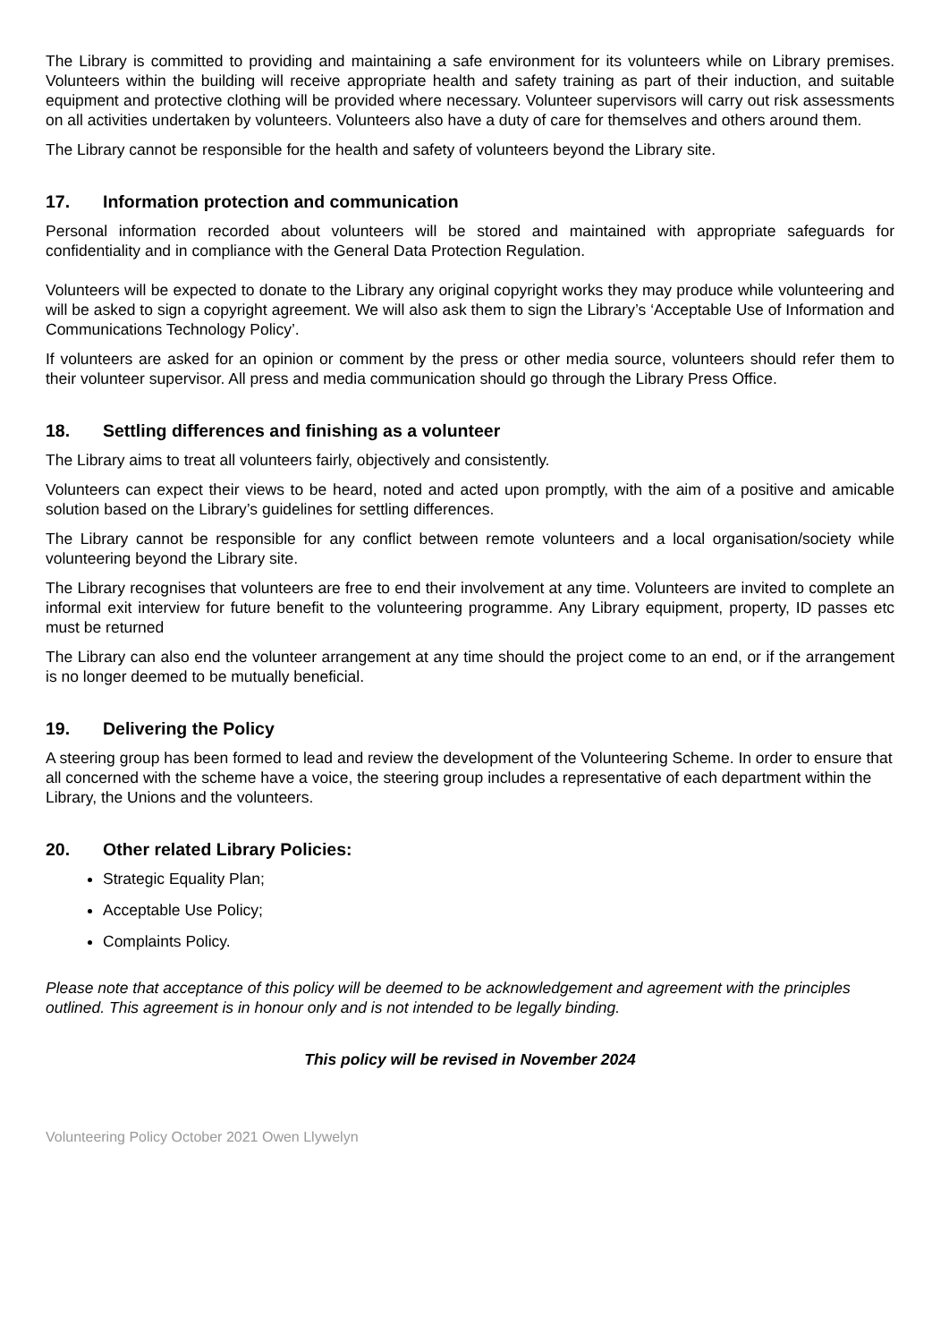The Library is committed to providing and maintaining a safe environment for its volunteers while on Library premises. Volunteers within the building will receive appropriate health and safety training as part of their induction, and suitable equipment and protective clothing will be provided where necessary. Volunteer supervisors will carry out risk assessments on all activities undertaken by volunteers. Volunteers also have a duty of care for themselves and others around them.
The Library cannot be responsible for the health and safety of volunteers beyond the Library site.
17. Information protection and communication
Personal information recorded about volunteers will be stored and maintained with appropriate safeguards for confidentiality and in compliance with the General Data Protection Regulation.
Volunteers will be expected to donate to the Library any original copyright works they may produce while volunteering and will be asked to sign a copyright agreement. We will also ask them to sign the Library’s ‘Acceptable Use of Information and Communications Technology Policy’.
If volunteers are asked for an opinion or comment by the press or other media source, volunteers should refer them to their volunteer supervisor. All press and media communication should go through the Library Press Office.
18. Settling differences and finishing as a volunteer
The Library aims to treat all volunteers fairly, objectively and consistently.
Volunteers can expect their views to be heard, noted and acted upon promptly, with the aim of a positive and amicable solution based on the Library’s guidelines for settling differences.
The Library cannot be responsible for any conflict between remote volunteers and a local organisation/society while volunteering beyond the Library site.
The Library recognises that volunteers are free to end their involvement at any time. Volunteers are invited to complete an informal exit interview for future benefit to the volunteering programme. Any Library equipment, property, ID passes etc must be returned
The Library can also end the volunteer arrangement at any time should the project come to an end, or if the arrangement is no longer deemed to be mutually beneficial.
19. Delivering the Policy
A steering group has been formed to lead and review the development of the Volunteering Scheme. In order to ensure that all concerned with the scheme have a voice, the steering group includes a representative of each department within the Library, the Unions and the volunteers.
20. Other related Library Policies:
Strategic Equality Plan;
Acceptable Use Policy;
Complaints Policy.
Please note that acceptance of this policy will be deemed to be acknowledgement and agreement with the principles outlined. This agreement is in honour only and is not intended to be legally binding.
This policy will be revised in November 2024
Volunteering Policy October 2021 Owen Llywelyn